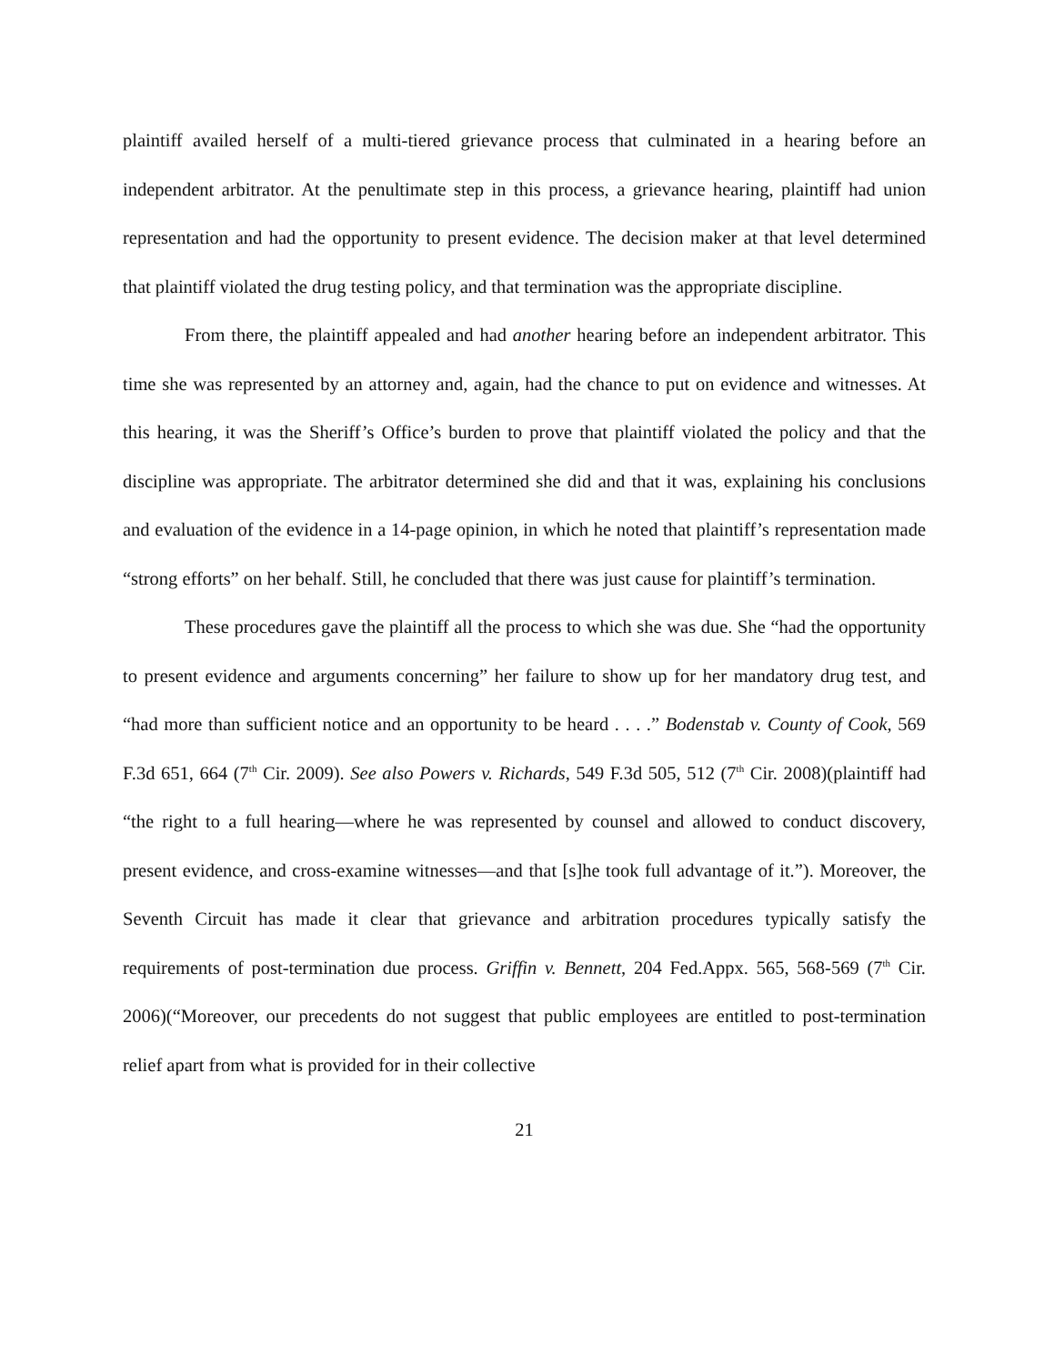plaintiff availed herself of a multi-tiered grievance process that culminated in a hearing before an independent arbitrator. At the penultimate step in this process, a grievance hearing, plaintiff had union representation and had the opportunity to present evidence. The decision maker at that level determined that plaintiff violated the drug testing policy, and that termination was the appropriate discipline.
From there, the plaintiff appealed and had another hearing before an independent arbitrator. This time she was represented by an attorney and, again, had the chance to put on evidence and witnesses. At this hearing, it was the Sheriff’s Office’s burden to prove that plaintiff violated the policy and that the discipline was appropriate. The arbitrator determined she did and that it was, explaining his conclusions and evaluation of the evidence in a 14-page opinion, in which he noted that plaintiff’s representation made “strong efforts” on her behalf. Still, he concluded that there was just cause for plaintiff’s termination.
These procedures gave the plaintiff all the process to which she was due. She “had the opportunity to present evidence and arguments concerning” her failure to show up for her mandatory drug test, and “had more than sufficient notice and an opportunity to be heard . . . .” Bodenstab v. County of Cook, 569 F.3d 651, 664 (7<sup>th</sup> Cir. 2009). See also Powers v. Richards, 549 F.3d 505, 512 (7<sup>th</sup> Cir. 2008)(plaintiff had “the right to a full hearing—where he was represented by counsel and allowed to conduct discovery, present evidence, and cross-examine witnesses—and that [s]he took full advantage of it.”). Moreover, the Seventh Circuit has made it clear that grievance and arbitration procedures typically satisfy the requirements of post-termination due process. Griffin v. Bennett, 204 Fed.Appx. 565, 568-569 (7<sup>th</sup> Cir. 2006)(“Moreover, our precedents do not suggest that public employees are entitled to post-termination relief apart from what is provided for in their collective
21